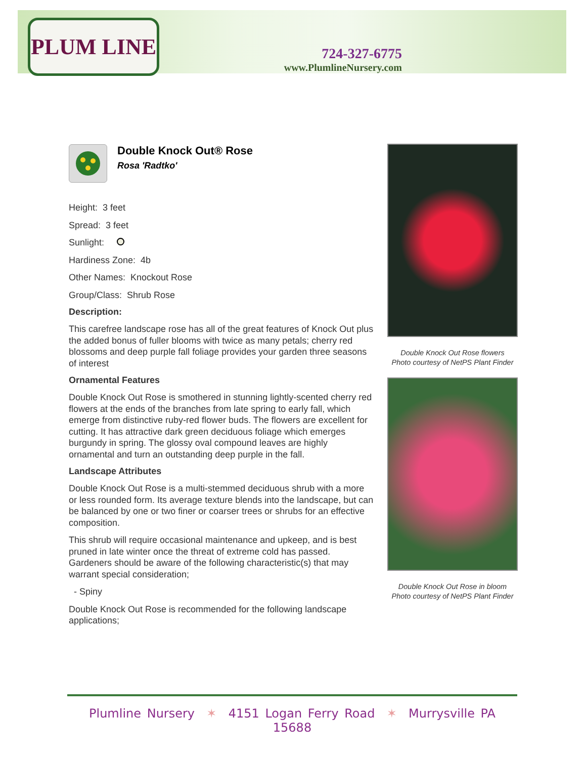PLUM LINE
724-327-6775
www.PlumlineNursery.com
Double Knock Out® Rose
Rosa 'Radtko'
Height: 3 feet
Spread: 3 feet
Sunlight:
Hardiness Zone: 4b
Other Names: Knockout Rose
Group/Class: Shrub Rose
Description:
This carefree landscape rose has all of the great features of Knock Out plus the added bonus of fuller blooms with twice as many petals; cherry red blossoms and deep purple fall foliage provides your garden three seasons of interest
Ornamental Features
Double Knock Out Rose is smothered in stunning lightly-scented cherry red flowers at the ends of the branches from late spring to early fall, which emerge from distinctive ruby-red flower buds. The flowers are excellent for cutting. It has attractive dark green deciduous foliage which emerges burgundy in spring. The glossy oval compound leaves are highly ornamental and turn an outstanding deep purple in the fall.
Landscape Attributes
Double Knock Out Rose is a multi-stemmed deciduous shrub with a more or less rounded form. Its average texture blends into the landscape, but can be balanced by one or two finer or coarser trees or shrubs for an effective composition.
This shrub will require occasional maintenance and upkeep, and is best pruned in late winter once the threat of extreme cold has passed. Gardeners should be aware of the following characteristic(s) that may warrant special consideration;
- Spiny
Double Knock Out Rose is recommended for the following landscape applications;
Double Knock Out Rose flowers
Photo courtesy of NetPS Plant Finder
Double Knock Out Rose in bloom
Photo courtesy of NetPS Plant Finder
Plumline Nursery ✶ 4151 Logan Ferry Road ✶ Murrysville PA 15688